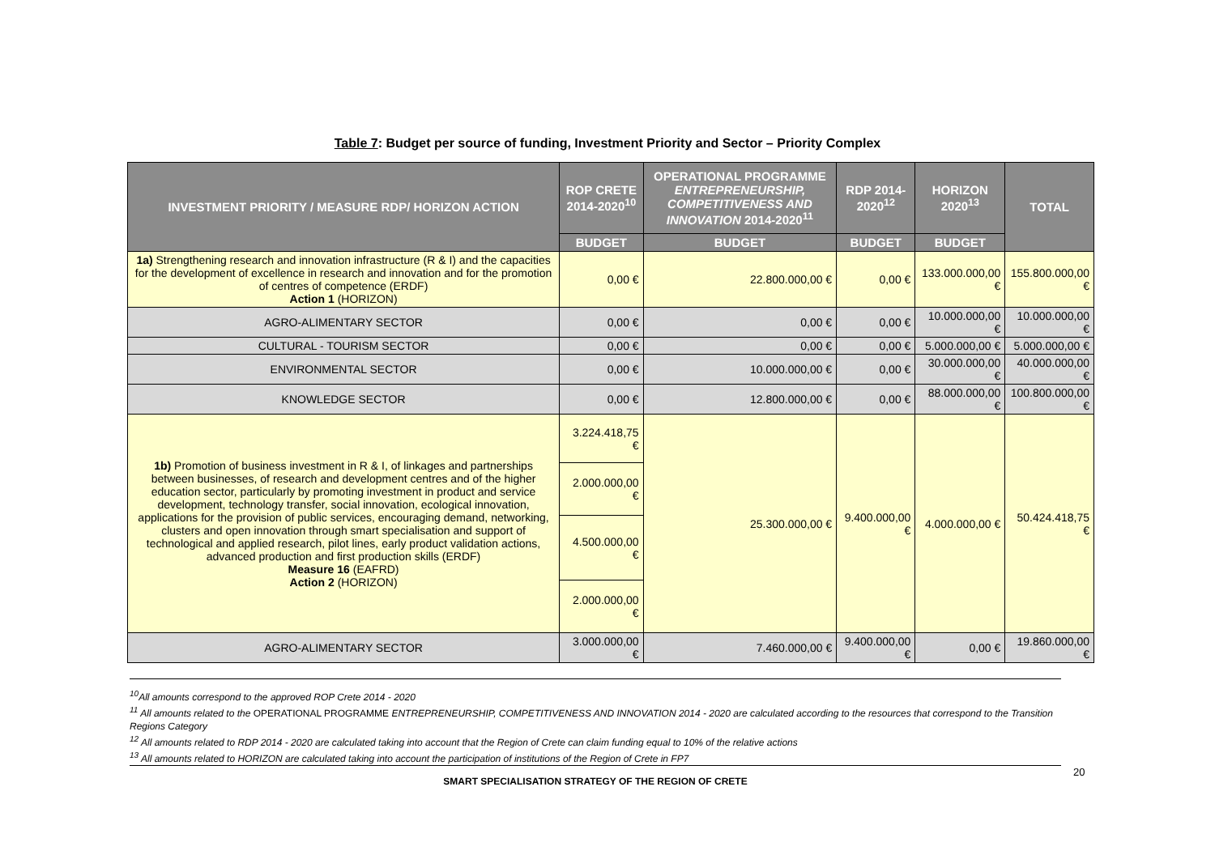Table 7: Budget per source of funding, Investment Priority and Sector – Priority Complex
| INVESTMENT PRIORITY / MEASURE RDP/ HORIZON ACTION | ROP CRETE 2014-2020<sup>10</sup> | OPERATIONAL PROGRAMME ENTREPRENEURSHIP, COMPETITIVENESS AND INNOVATION 2014-2020<sup>11</sup> | RDP 2014-2020<sup>12</sup> | HORIZON 2020<sup>13</sup> | TOTAL |
| --- | --- | --- | --- | --- | --- |
| | BUDGET | BUDGET | BUDGET | BUDGET | |
| 1a) Strengthening research and innovation infrastructure (R & I) and the capacities for the development of excellence in research and innovation and for the promotion of centres of competence (ERDF) Action 1 (HORIZON) | 0,00 € | 22.800.000,00 € | 0,00 € | 133.000.000,00 € | 155.800.000,00 € |
| AGRO-ALIMENTARY SECTOR | 0,00 € | 0,00 € | 0,00 € | 10.000.000,00 € | 10.000.000,00 € |
| CULTURAL - TOURISM SECTOR | 0,00 € | 0,00 € | 0,00 € | 5.000.000,00 € | 5.000.000,00 € |
| ENVIRONMENTAL SECTOR | 0,00 € | 10.000.000,00 € | 0,00 € | 30.000.000,00 € | 40.000.000,00 € |
| KNOWLEDGE SECTOR | 0,00 € | 12.800.000,00 € | 0,00 € | 88.000.000,00 € | 100.800.000,00 € |
| 1b) Promotion of business investment in R & I, of linkages and partnerships between businesses, of research and development centres and of the higher education sector, particularly by promoting investment in product and service development, technology transfer, social innovation, ecological innovation, applications for the provision of public services, encouraging demand, networking, clusters and open innovation through smart specialisation and support of technological and applied research, pilot lines, early product validation actions, advanced production and first production skills (ERDF) Measure 16 (EAFRD) Action 2 (HORIZON) | 3.224.418,75 € | 25.300.000,00 € | 9.400.000,00 € | 4.000.000,00 € | 50.424.418,75 € |
| | 2.000.000,00 € | | | | |
| | 4.500.000,00 € | | | | |
| | 2.000.000,00 € | | | | |
| AGRO-ALIMENTARY SECTOR | 3.000.000,00 € | 7.460.000,00 € | 9.400.000,00 € | 0,00 € | 19.860.000,00 € |
<sup>10</sup> All amounts correspond to the approved ROP Crete 2014 - 2020
<sup>11</sup> All amounts related to the OPERATIONAL PROGRAMME ENTREPRENEURSHIP, COMPETITIVENESS AND INNOVATION 2014 - 2020 are calculated according to the resources that correspond to the Transition Regions Category
<sup>12</sup> All amounts related to RDP 2014 - 2020 are calculated taking into account that the Region of Crete can claim funding equal to 10% of the relative actions
<sup>13</sup> All amounts related to HORIZON are calculated taking into account the participation of institutions of the Region of Crete in FP7
SMART SPECIALISATION STRATEGY OF THE REGION OF CRETE 20